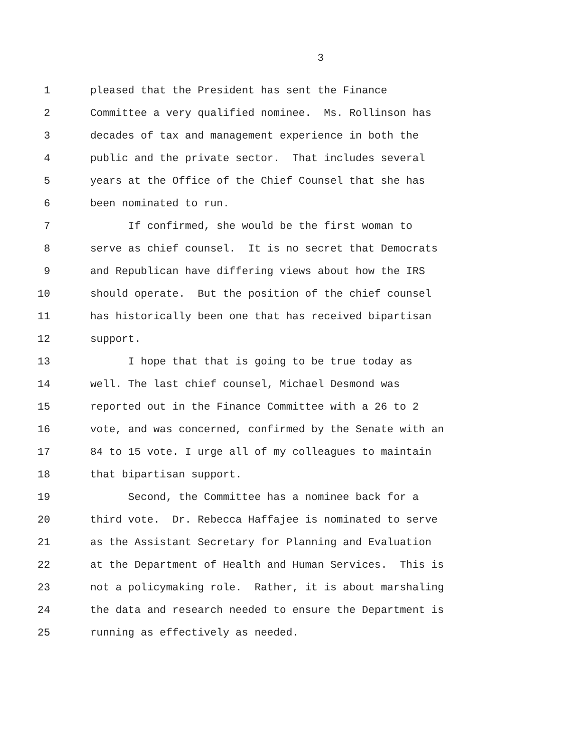3
1 pleased that the President has sent the Finance
2 Committee a very qualified nominee. Ms. Rollinson has
3 decades of tax and management experience in both the
4 public and the private sector. That includes several
5 years at the Office of the Chief Counsel that she has
6 been nominated to run.
7 If confirmed, she would be the first woman to
8 serve as chief counsel. It is no secret that Democrats
9 and Republican have differing views about how the IRS
10 should operate. But the position of the chief counsel
11 has historically been one that has received bipartisan
12 support.
13 I hope that that is going to be true today as
14 well. The last chief counsel, Michael Desmond was
15 reported out in the Finance Committee with a 26 to 2
16 vote, and was concerned, confirmed by the Senate with an
17 84 to 15 vote. I urge all of my colleagues to maintain
18 that bipartisan support.
19 Second, the Committee has a nominee back for a
20 third vote. Dr. Rebecca Haffajee is nominated to serve
21 as the Assistant Secretary for Planning and Evaluation
22 at the Department of Health and Human Services. This is
23 not a policymaking role. Rather, it is about marshaling
24 the data and research needed to ensure the Department is
25 running as effectively as needed.